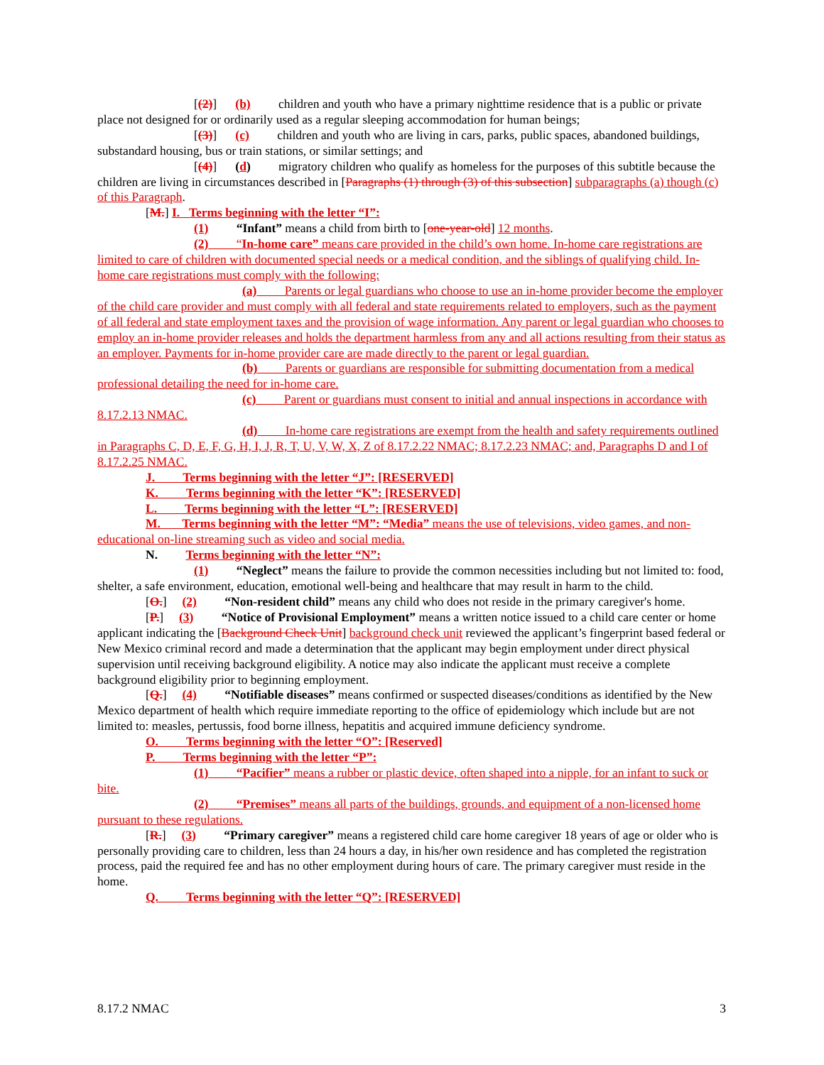[(2)] (b) children and youth who have a primary nighttime residence that is a public or private place not designed for or ordinarily used as a regular sleeping accommodation for human beings;
[(3)] (c) children and youth who are living in cars, parks, public spaces, abandoned buildings, substandard housing, bus or train stations, or similar settings; and
[(4)] (d) migratory children who qualify as homeless for the purposes of this subtitle because the children are living in circumstances described in [Paragraphs (1) through (3) of this subsection] subparagraphs (a) though (c) of this Paragraph.
[M.] I. Terms beginning with the letter “I”:
(1) “Infant” means a child from birth to [one-year-old] 12 months.
(2) “In-home care” means care provided in the child’s own home. In-home care registrations are limited to care of children with documented special needs or a medical condition, and the siblings of qualifying child. In-home care registrations must comply with the following:
(a) Parents or legal guardians who choose to use an in-home provider become the employer of the child care provider and must comply with all federal and state requirements related to employers, such as the payment of all federal and state employment taxes and the provision of wage information. Any parent or legal guardian who chooses to employ an in-home provider releases and holds the department harmless from any and all actions resulting from their status as an employer. Payments for in-home provider care are made directly to the parent or legal guardian.
(b) Parents or guardians are responsible for submitting documentation from a medical professional detailing the need for in-home care.
(c) Parent or guardians must consent to initial and annual inspections in accordance with 8.17.2.13 NMAC.
(d) In-home care registrations are exempt from the health and safety requirements outlined in Paragraphs C, D, E, F, G, H, I, J, R, T, U, V, W, X, Z of 8.17.2.22 NMAC; 8.17.2.23 NMAC; and, Paragraphs D and I of 8.17.2.25 NMAC.
J. Terms beginning with the letter “J”: [RESERVED]
K. Terms beginning with the letter “K”: [RESERVED]
L. Terms beginning with the letter “L”: [RESERVED]
M. Terms beginning with the letter “M”: “Media” means the use of televisions, video games, and non-educational on-line streaming such as video and social media.
N. Terms beginning with the letter “N”:
(1) “Neglect” means the failure to provide the common necessities including but not limited to: food, shelter, a safe environment, education, emotional well-being and healthcare that may result in harm to the child.
[O.] (2) “Non-resident child” means any child who does not reside in the primary caregiver's home.
[P.] (3) “Notice of Provisional Employment” means a written notice issued to a child care center or home applicant indicating the [Background Check Unit] background check unit reviewed the applicant’s fingerprint based federal or New Mexico criminal record and made a determination that the applicant may begin employment under direct physical supervision until receiving background eligibility. A notice may also indicate the applicant must receive a complete background eligibility prior to beginning employment.
[Q.] (4) “Notifiable diseases” means confirmed or suspected diseases/conditions as identified by the New Mexico department of health which require immediate reporting to the office of epidemiology which include but are not limited to: measles, pertussis, food borne illness, hepatitis and acquired immune deficiency syndrome.
O. Terms beginning with the letter “O”: [Reserved]
P. Terms beginning with the letter “P”:
(1) “Pacifier” means a rubber or plastic device, often shaped into a nipple, for an infant to suck or bite.
(2) “Premises” means all parts of the buildings, grounds, and equipment of a non-licensed home pursuant to these regulations.
[R.] (3) “Primary caregiver” means a registered child care home caregiver 18 years of age or older who is personally providing care to children, less than 24 hours a day, in his/her own residence and has completed the registration process, paid the required fee and has no other employment during hours of care. The primary caregiver must reside in the home.
Q. Terms beginning with the letter “Q”: [RESERVED]
8.17.2 NMAC 3